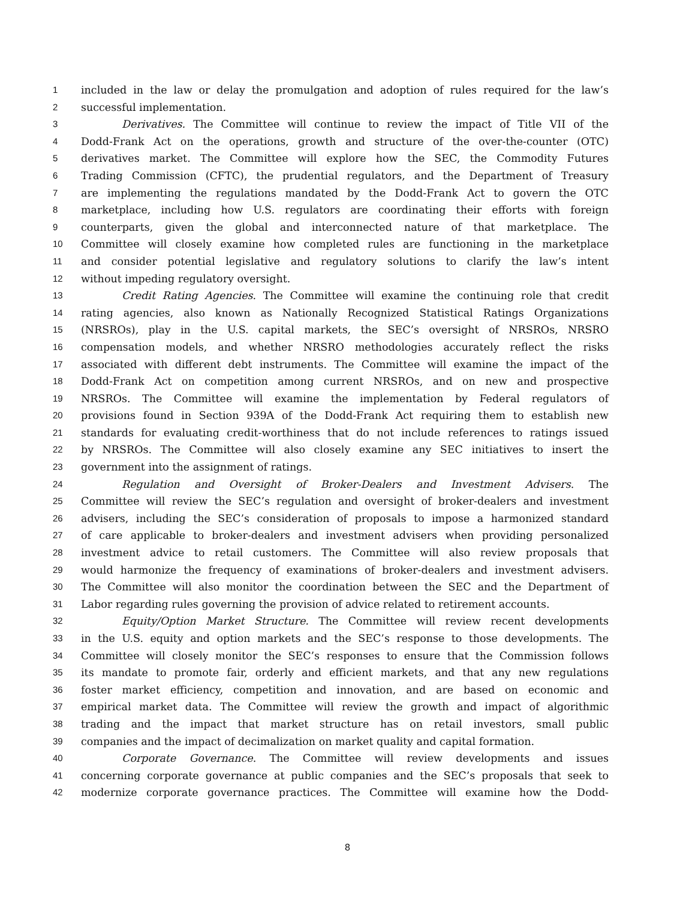1 included in the law or delay the promulgation and adoption of rules required for the law’s
2 successful implementation.
3 Derivatives. The Committee will continue to review the impact of Title VII of the
4 Dodd-Frank Act on the operations, growth and structure of the over-the-counter (OTC)
5 derivatives market. The Committee will explore how the SEC, the Commodity Futures
6 Trading Commission (CFTC), the prudential regulators, and the Department of Treasury
7 are implementing the regulations mandated by the Dodd-Frank Act to govern the OTC
8 marketplace, including how U.S. regulators are coordinating their efforts with foreign
9 counterparts, given the global and interconnected nature of that marketplace. The
10 Committee will closely examine how completed rules are functioning in the marketplace
11 and consider potential legislative and regulatory solutions to clarify the law’s intent
12 without impeding regulatory oversight.
13 Credit Rating Agencies. The Committee will examine the continuing role that credit
14 rating agencies, also known as Nationally Recognized Statistical Ratings Organizations
15 (NRSROs), play in the U.S. capital markets, the SEC’s oversight of NRSROs, NRSRO
16 compensation models, and whether NRSRO methodologies accurately reflect the risks
17 associated with different debt instruments. The Committee will examine the impact of the
18 Dodd-Frank Act on competition among current NRSROs, and on new and prospective
19 NRSROs. The Committee will examine the implementation by Federal regulators of
20 provisions found in Section 939A of the Dodd-Frank Act requiring them to establish new
21 standards for evaluating credit-worthiness that do not include references to ratings issued
22 by NRSROs. The Committee will also closely examine any SEC initiatives to insert the
23 government into the assignment of ratings.
24 Regulation and Oversight of Broker-Dealers and Investment Advisers. The
25 Committee will review the SEC’s regulation and oversight of broker-dealers and investment
26 advisers, including the SEC’s consideration of proposals to impose a harmonized standard
27 of care applicable to broker-dealers and investment advisers when providing personalized
28 investment advice to retail customers. The Committee will also review proposals that
29 would harmonize the frequency of examinations of broker-dealers and investment advisers.
30 The Committee will also monitor the coordination between the SEC and the Department of
31 Labor regarding rules governing the provision of advice related to retirement accounts.
32 Equity/Option Market Structure. The Committee will review recent developments
33 in the U.S. equity and option markets and the SEC’s response to those developments. The
34 Committee will closely monitor the SEC’s responses to ensure that the Commission follows
35 its mandate to promote fair, orderly and efficient markets, and that any new regulations
36 foster market efficiency, competition and innovation, and are based on economic and
37 empirical market data. The Committee will review the growth and impact of algorithmic
38 trading and the impact that market structure has on retail investors, small public
39 companies and the impact of decimalization on market quality and capital formation.
40 Corporate Governance. The Committee will review developments and issues
41 concerning corporate governance at public companies and the SEC’s proposals that seek to
42 modernize corporate governance practices. The Committee will examine how the Dodd-
8